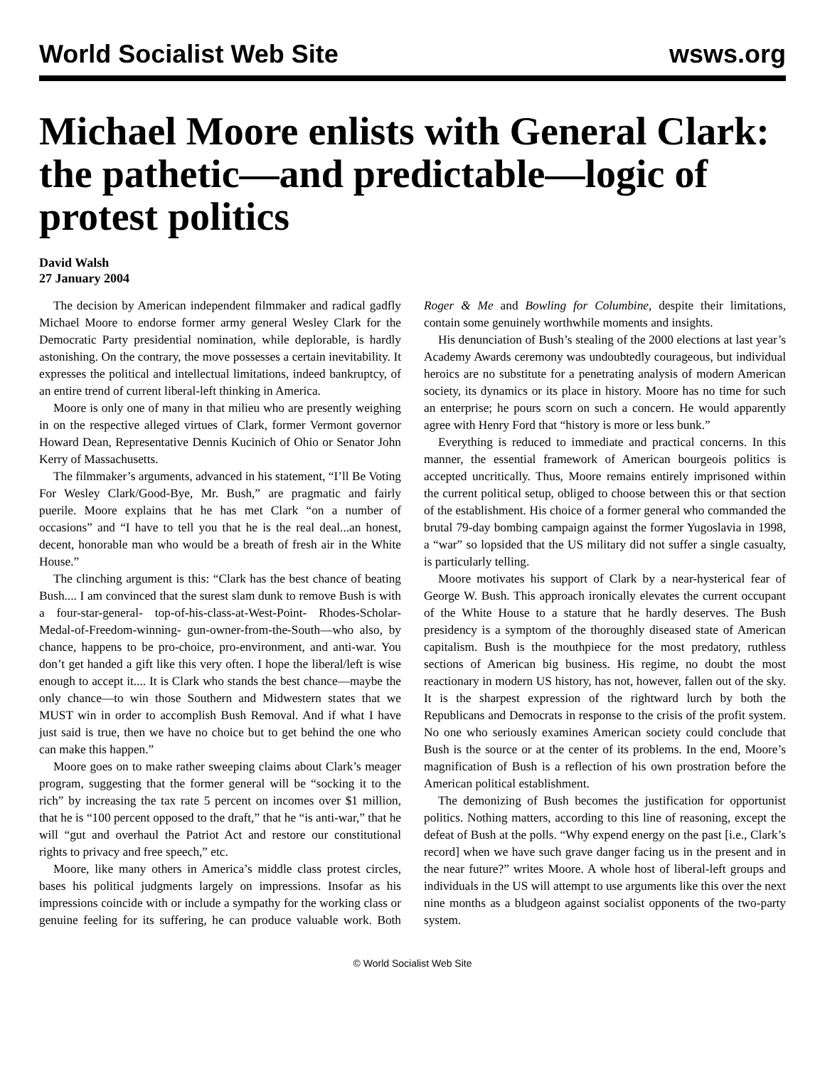World Socialist Web Site wsws.org
Michael Moore enlists with General Clark: the pathetic—and predictable—logic of protest politics
David Walsh
27 January 2004
The decision by American independent filmmaker and radical gadfly Michael Moore to endorse former army general Wesley Clark for the Democratic Party presidential nomination, while deplorable, is hardly astonishing. On the contrary, the move possesses a certain inevitability. It expresses the political and intellectual limitations, indeed bankruptcy, of an entire trend of current liberal-left thinking in America.
Moore is only one of many in that milieu who are presently weighing in on the respective alleged virtues of Clark, former Vermont governor Howard Dean, Representative Dennis Kucinich of Ohio or Senator John Kerry of Massachusetts.
The filmmaker’s arguments, advanced in his statement, “I’ll Be Voting For Wesley Clark/Good-Bye, Mr. Bush,” are pragmatic and fairly puerile. Moore explains that he has met Clark “on a number of occasions” and “I have to tell you that he is the real deal...an honest, decent, honorable man who would be a breath of fresh air in the White House.”
The clinching argument is this: “Clark has the best chance of beating Bush.... I am convinced that the surest slam dunk to remove Bush is with a four-star-general- top-of-his-class-at-West-Point- Rhodes-Scholar- Medal-of-Freedom-winning- gun-owner-from-the-South—who also, by chance, happens to be pro-choice, pro-environment, and anti-war. You don’t get handed a gift like this very often. I hope the liberal/left is wise enough to accept it.... It is Clark who stands the best chance—maybe the only chance—to win those Southern and Midwestern states that we MUST win in order to accomplish Bush Removal. And if what I have just said is true, then we have no choice but to get behind the one who can make this happen.”
Moore goes on to make rather sweeping claims about Clark’s meager program, suggesting that the former general will be “socking it to the rich” by increasing the tax rate 5 percent on incomes over $1 million, that he is “100 percent opposed to the draft,” that he “is anti-war,” that he will “gut and overhaul the Patriot Act and restore our constitutional rights to privacy and free speech,” etc.
Moore, like many others in America’s middle class protest circles, bases his political judgments largely on impressions. Insofar as his impressions coincide with or include a sympathy for the working class or genuine feeling for its suffering, he can produce valuable work. Both Roger & Me and Bowling for Columbine, despite their limitations, contain some genuinely worthwhile moments and insights.
His denunciation of Bush’s stealing of the 2000 elections at last year’s Academy Awards ceremony was undoubtedly courageous, but individual heroics are no substitute for a penetrating analysis of modern American society, its dynamics or its place in history. Moore has no time for such an enterprise; he pours scorn on such a concern. He would apparently agree with Henry Ford that “history is more or less bunk.”
Everything is reduced to immediate and practical concerns. In this manner, the essential framework of American bourgeois politics is accepted uncritically. Thus, Moore remains entirely imprisoned within the current political setup, obliged to choose between this or that section of the establishment. His choice of a former general who commanded the brutal 79-day bombing campaign against the former Yugoslavia in 1998, a “war” so lopsided that the US military did not suffer a single casualty, is particularly telling.
Moore motivates his support of Clark by a near-hysterical fear of George W. Bush. This approach ironically elevates the current occupant of the White House to a stature that he hardly deserves. The Bush presidency is a symptom of the thoroughly diseased state of American capitalism. Bush is the mouthpiece for the most predatory, ruthless sections of American big business. His regime, no doubt the most reactionary in modern US history, has not, however, fallen out of the sky. It is the sharpest expression of the rightward lurch by both the Republicans and Democrats in response to the crisis of the profit system. No one who seriously examines American society could conclude that Bush is the source or at the center of its problems. In the end, Moore’s magnification of Bush is a reflection of his own prostration before the American political establishment.
The demonizing of Bush becomes the justification for opportunist politics. Nothing matters, according to this line of reasoning, except the defeat of Bush at the polls. “Why expend energy on the past [i.e., Clark’s record] when we have such grave danger facing us in the present and in the near future?” writes Moore. A whole host of liberal-left groups and individuals in the US will attempt to use arguments like this over the next nine months as a bludgeon against socialist opponents of the two-party system.
© World Socialist Web Site